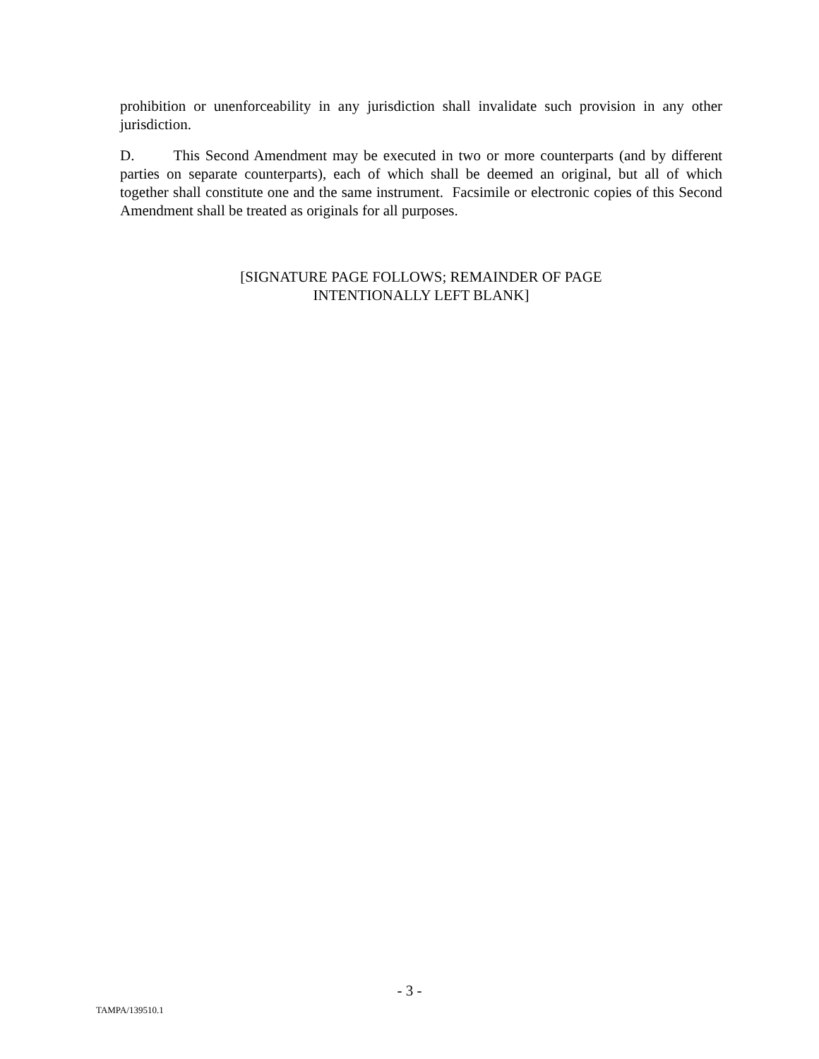prohibition or unenforceability in any jurisdiction shall invalidate such provision in any other jurisdiction.
D. This Second Amendment may be executed in two or more counterparts (and by different parties on separate counterparts), each of which shall be deemed an original, but all of which together shall constitute one and the same instrument. Facsimile or electronic copies of this Second Amendment shall be treated as originals for all purposes.
[SIGNATURE PAGE FOLLOWS; REMAINDER OF PAGE
INTENTIONALLY LEFT BLANK]
- 3 -
TAMPA/139510.1